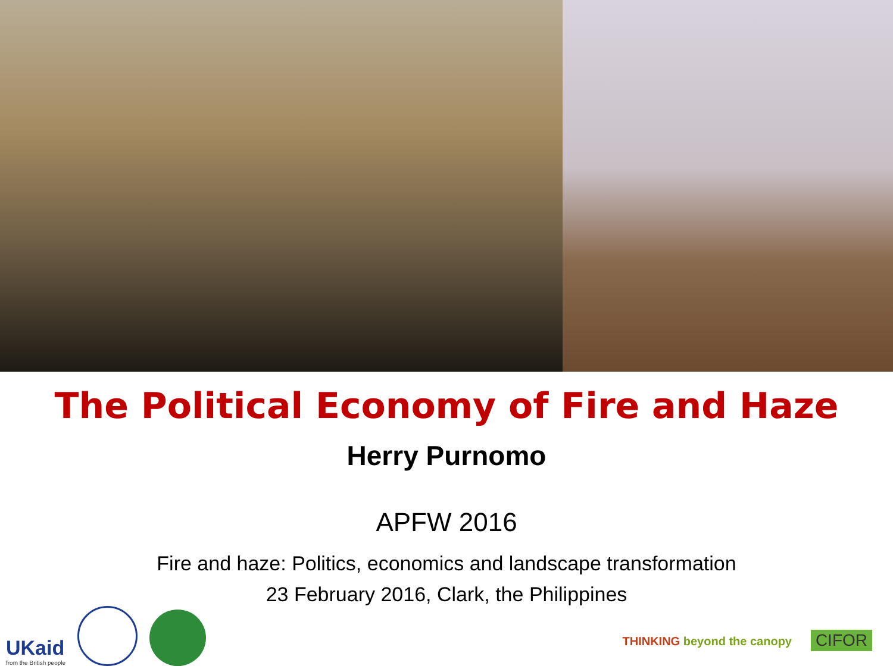The Political Economy of Fire and Haze
Herry Purnomo
APFW 2016
Fire and haze: Politics, economics and landscape transformation
23 February 2016, Clark, the Philippines
UKaid
from the British people
THINKING beyond the canopy CIFOR